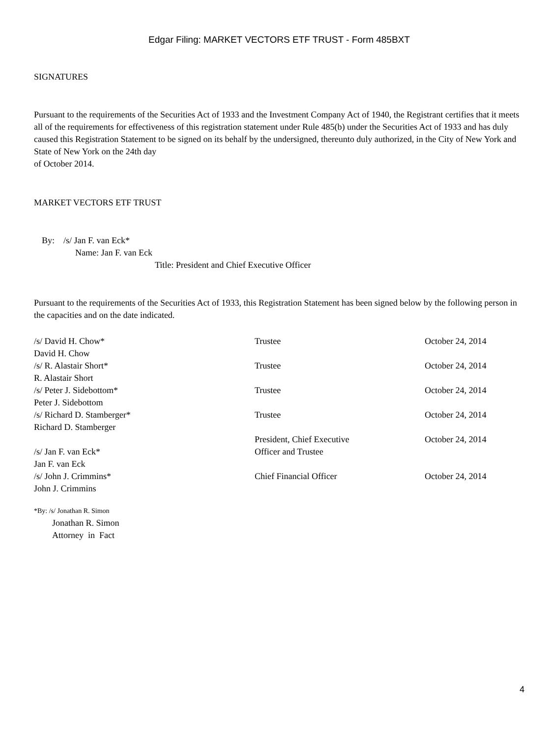Edgar Filing: MARKET VECTORS ETF TRUST - Form 485BXT
SIGNATURES
Pursuant to the requirements of the Securities Act of 1933 and the Investment Company Act of 1940, the Registrant certifies that it meets all of the requirements for effectiveness of this registration statement under Rule 485(b) under the Securities Act of 1933 and has duly caused this Registration Statement to be signed on its behalf by the undersigned, thereunto duly authorized, in the City of New York and State of New York on the 24th day
of October 2014.
MARKET VECTORS ETF TRUST
By: /s/ Jan F. van Eck*
Name: Jan F. van Eck
Title: President and Chief Executive Officer
Pursuant to the requirements of the Securities Act of 1933, this Registration Statement has been signed below by the following person in the capacities and on the date indicated.
| /s/ David H. Chow* David H. Chow | Trustee | October 24, 2014 |
| /s/ R. Alastair Short* R. Alastair Short | Trustee | October 24, 2014 |
| /s/ Peter J. Sidebottom* Peter J. Sidebottom | Trustee | October 24, 2014 |
| /s/ Richard D. Stamberger* Richard D. Stamberger | Trustee | October 24, 2014 |
| /s/ Jan F. van Eck* Jan F. van Eck | President, Chief Executive Officer and Trustee | October 24, 2014 |
| /s/ John J. Crimmins* John J. Crimmins | Chief Financial Officer | October 24, 2014 |
*By: /s/ Jonathan R. Simon
Jonathan R. Simon
Attorney in Fact
4